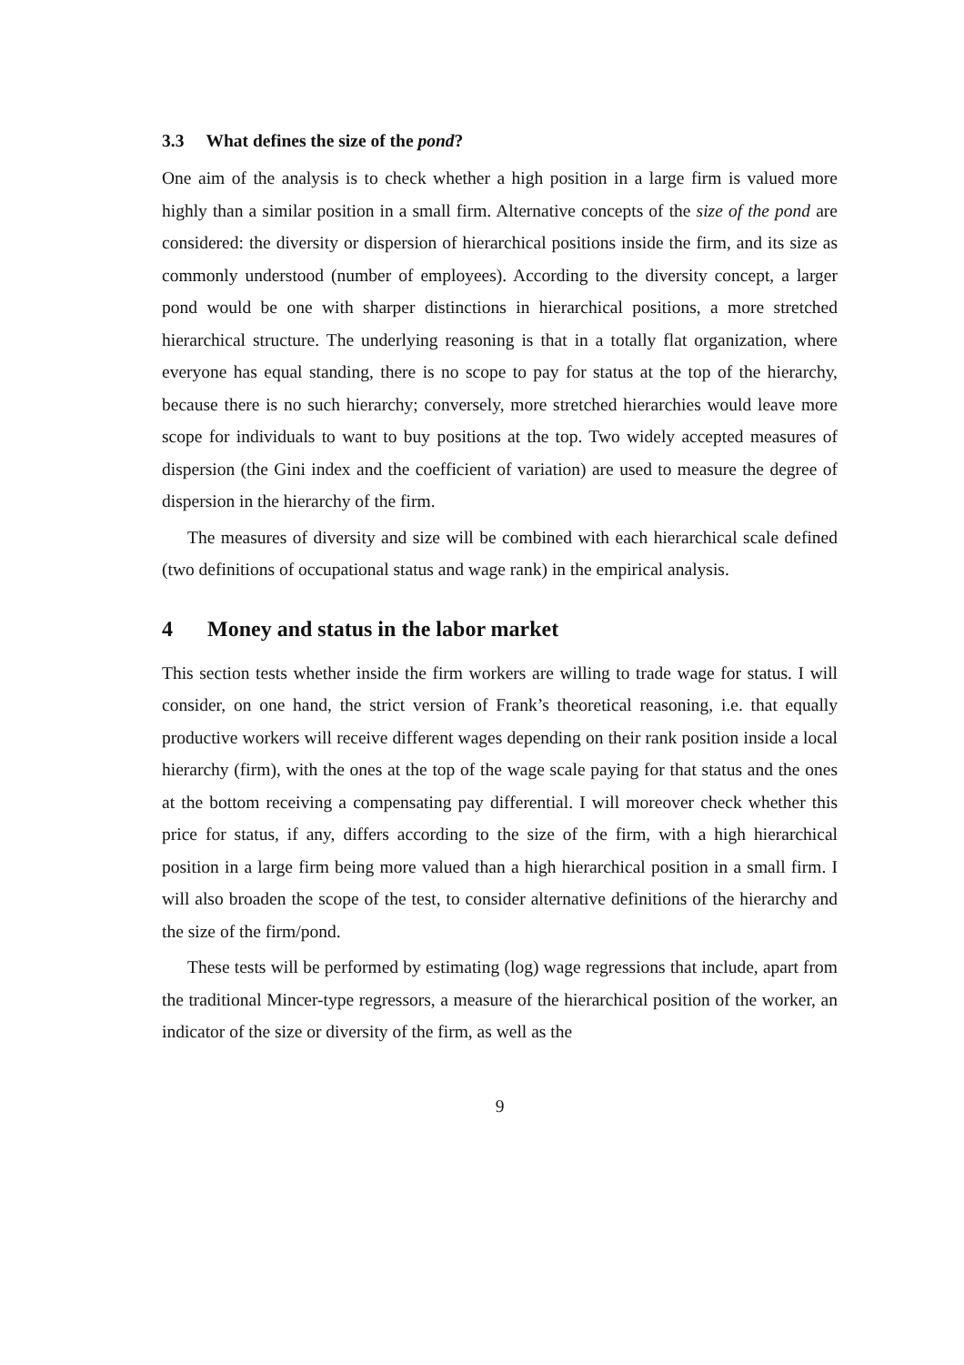3.3 What defines the size of the pond?
One aim of the analysis is to check whether a high position in a large firm is valued more highly than a similar position in a small firm. Alternative concepts of the size of the pond are considered: the diversity or dispersion of hierarchical positions inside the firm, and its size as commonly understood (number of employees). According to the diversity concept, a larger pond would be one with sharper distinctions in hierarchical positions, a more stretched hierarchical structure. The underlying reasoning is that in a totally flat organization, where everyone has equal standing, there is no scope to pay for status at the top of the hierarchy, because there is no such hierarchy; conversely, more stretched hierarchies would leave more scope for individuals to want to buy positions at the top. Two widely accepted measures of dispersion (the Gini index and the coefficient of variation) are used to measure the degree of dispersion in the hierarchy of the firm.
The measures of diversity and size will be combined with each hierarchical scale defined (two definitions of occupational status and wage rank) in the empirical analysis.
4 Money and status in the labor market
This section tests whether inside the firm workers are willing to trade wage for status. I will consider, on one hand, the strict version of Frank’s theoretical reasoning, i.e. that equally productive workers will receive different wages depending on their rank position inside a local hierarchy (firm), with the ones at the top of the wage scale paying for that status and the ones at the bottom receiving a compensating pay differential. I will moreover check whether this price for status, if any, differs according to the size of the firm, with a high hierarchical position in a large firm being more valued than a high hierarchical position in a small firm. I will also broaden the scope of the test, to consider alternative definitions of the hierarchy and the size of the firm/pond.
These tests will be performed by estimating (log) wage regressions that include, apart from the traditional Mincer-type regressors, a measure of the hierarchical position of the worker, an indicator of the size or diversity of the firm, as well as the
9